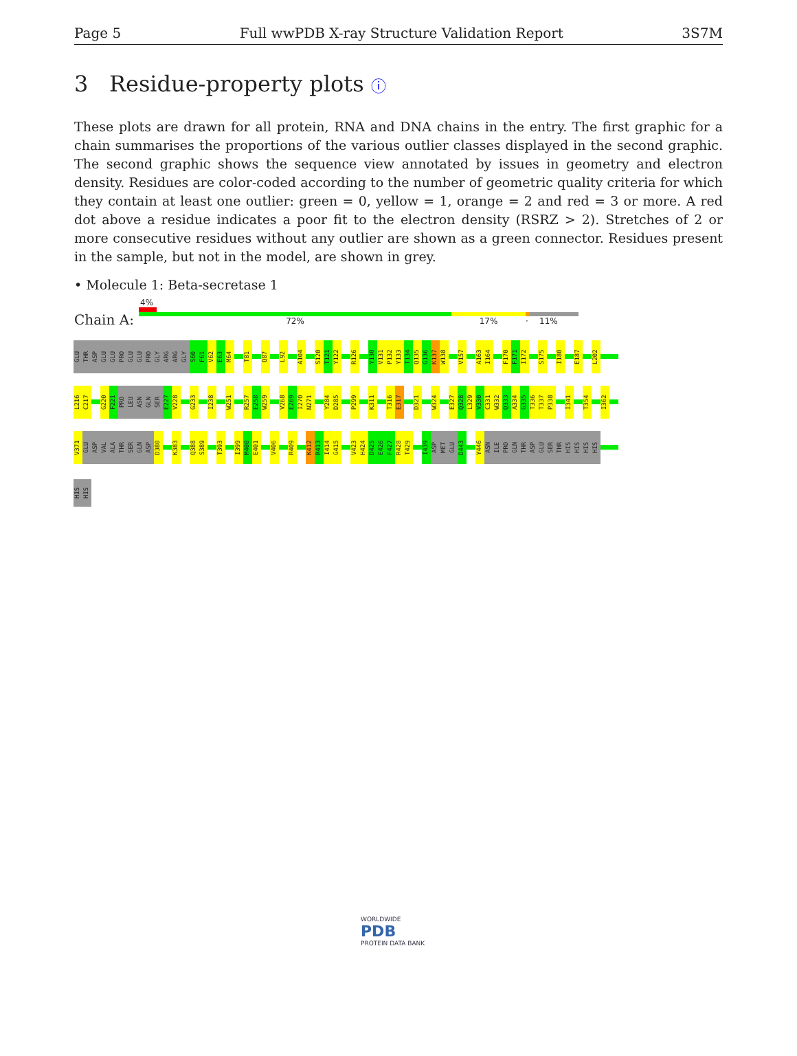Page 5 Full wwPDB X-ray Structure Validation Report 3S7M
3 Residue-property plots ⓘ
These plots are drawn for all protein, RNA and DNA chains in the entry. The first graphic for a chain summarises the proportions of the various outlier classes displayed in the second graphic. The second graphic shows the sequence view annotated by issues in geometry and electron density. Residues are color-coded according to the number of geometric quality criteria for which they contain at least one outlier: green = 0, yellow = 1, orange = 2 and red = 3 or more. A red dot above a residue indicates a poor fit to the electron density (RSRZ > 2). Stretches of 2 or more consecutive residues without any outlier are shown as a green connector. Residues present in the sample, but not in the model, are shown in grey.
• Molecule 1: Beta-secretase 1
Chain A:
4%
72% 17% · 11%
GLU THR ASP GLU GLU PRO GLU GLU PRO GLY ARG ARG GLY S60 F61 V62 E63 M64 T81 Q87 L92 A104 S120 T121 Y122 R126 Y130 V131 P132 Y133 T134 Q135 G136 K137 W138 V157 A163 I164 F170 F171 I172 S175 I180 E187 L202
L216 C217 G220 F221 PRO LEU ASN GLN SER E227 V228 G233 I238 W251 R257 E258 W259 V268 E269 I270 N271 Y284 D285 P299 K311 T316 E317 D321 W324 E327 Q328 L329 V330 C331 W332 Q333 A334 G335 T336 T337 P338 I341 T354 I362
V371 GLU ASP VAL ALA THR SER GLN ASP D380 K383 Q388 S389 T393 I399 M400 E401 V406 R409 K412 R413 I414 G415 V423 H424 D425 E426 F427 R428 T429 I439 ASP MET GLU D443 Y446 ASN ILE PRO GLN THR ASP GLU SER THR HIS HIS HIS HIS
HIS HIS
WORLDWIDE
PDB
PROTEIN DATA BANK